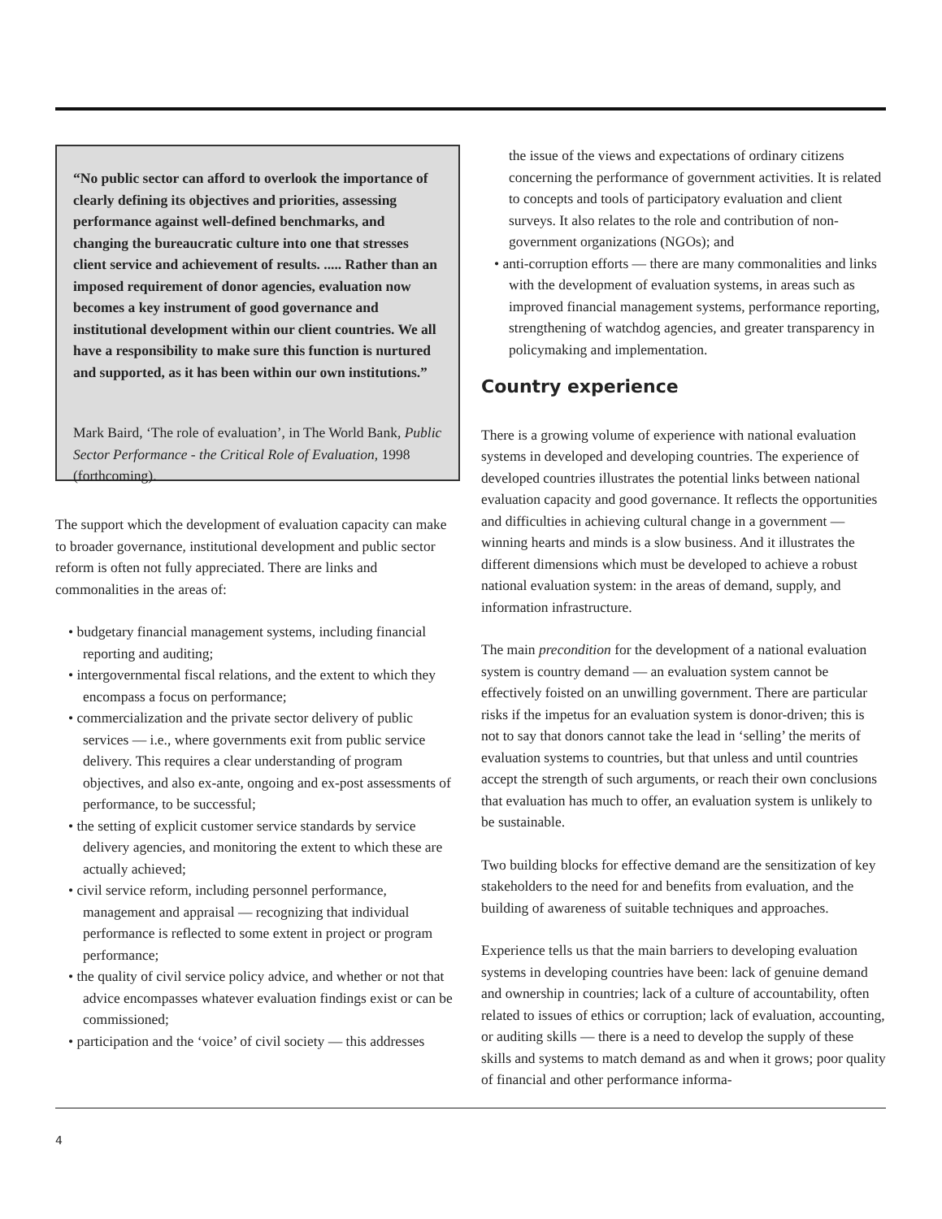“No public sector can afford to overlook the importance of clearly defining its objectives and priorities, assessing performance against well-defined benchmarks, and changing the bureaucratic culture into one that stresses client service and achievement of results. ..... Rather than an imposed requirement of donor agencies, evaluation now becomes a key instrument of good governance and institutional development within our client countries. We all have a responsibility to make sure this function is nurtured and supported, as it has been within our own institutions.”
Mark Baird, ‘The role of evaluation’, in The World Bank, Public Sector Performance - the Critical Role of Evaluation, 1998 (forthcoming).
The support which the development of evaluation capacity can make to broader governance, institutional development and public sector reform is often not fully appreciated. There are links and commonalities in the areas of:
• budgetary financial management systems, including financial reporting and auditing;
• intergovernmental fiscal relations, and the extent to which they encompass a focus on performance;
• commercialization and the private sector delivery of public services — i.e., where governments exit from public service delivery. This requires a clear understanding of program objectives, and also ex-ante, ongoing and ex-post assessments of performance, to be successful;
• the setting of explicit customer service standards by service delivery agencies, and monitoring the extent to which these are actually achieved;
• civil service reform, including personnel performance, management and appraisal — recognizing that individual performance is reflected to some extent in project or program performance;
• the quality of civil service policy advice, and whether or not that advice encompasses whatever evaluation findings exist or can be commissioned;
• participation and the ‘voice’ of civil society — this addresses
the issue of the views and expectations of ordinary citizens concerning the performance of government activities. It is related to concepts and tools of participatory evaluation and client surveys. It also relates to the role and contribution of non-government organizations (NGOs); and
• anti-corruption efforts — there are many commonalities and links with the development of evaluation systems, in areas such as improved financial management systems, performance reporting, strengthening of watchdog agencies, and greater transparency in policymaking and implementation.
Country experience
There is a growing volume of experience with national evaluation systems in developed and developing countries. The experience of developed countries illustrates the potential links between national evaluation capacity and good governance. It reflects the opportunities and difficulties in achieving cultural change in a government — winning hearts and minds is a slow business. And it illustrates the different dimensions which must be developed to achieve a robust national evaluation system: in the areas of demand, supply, and information infrastructure.
The main precondition for the development of a national evaluation system is country demand — an evaluation system cannot be effectively foisted on an unwilling government. There are particular risks if the impetus for an evaluation system is donor-driven; this is not to say that donors cannot take the lead in ‘selling’ the merits of evaluation systems to countries, but that unless and until countries accept the strength of such arguments, or reach their own conclusions that evaluation has much to offer, an evaluation system is unlikely to be sustainable.
Two building blocks for effective demand are the sensitization of key stakeholders to the need for and benefits from evaluation, and the building of awareness of suitable techniques and approaches.
Experience tells us that the main barriers to developing evaluation systems in developing countries have been: lack of genuine demand and ownership in countries; lack of a culture of accountability, often related to issues of ethics or corruption; lack of evaluation, accounting, or auditing skills — there is a need to develop the supply of these skills and systems to match demand as and when it grows; poor quality of financial and other performance informa-
4